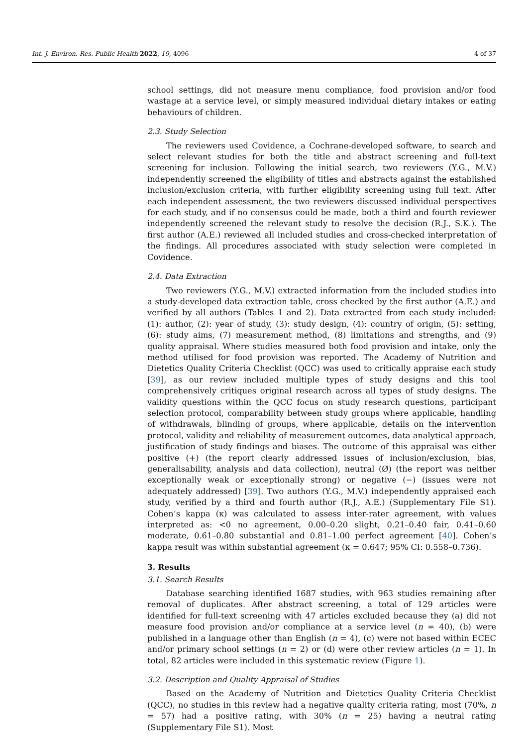Int. J. Environ. Res. Public Health 2022, 19, 4096 4 of 37
school settings, did not measure menu compliance, food provision and/or food wastage at a service level, or simply measured individual dietary intakes or eating behaviours of children.
2.3. Study Selection
The reviewers used Covidence, a Cochrane-developed software, to search and select relevant studies for both the title and abstract screening and full-text screening for inclusion. Following the initial search, two reviewers (Y.G., M.V.) independently screened the eligibility of titles and abstracts against the established inclusion/exclusion criteria, with further eligibility screening using full text. After each independent assessment, the two reviewers discussed individual perspectives for each study, and if no consensus could be made, both a third and fourth reviewer independently screened the relevant study to resolve the decision (R.J., S.K.). The first author (A.E.) reviewed all included studies and cross-checked interpretation of the findings. All procedures associated with study selection were completed in Covidence.
2.4. Data Extraction
Two reviewers (Y.G., M.V.) extracted information from the included studies into a study-developed data extraction table, cross checked by the first author (A.E.) and verified by all authors (Tables 1 and 2). Data extracted from each study included: (1): author, (2): year of study, (3): study design, (4): country of origin, (5): setting, (6): study aims, (7) measurement method, (8) limitations and strengths, and (9) quality appraisal. Where studies measured both food provision and intake, only the method utilised for food provision was reported. The Academy of Nutrition and Dietetics Quality Criteria Checklist (QCC) was used to critically appraise each study [39], as our review included multiple types of study designs and this tool comprehensively critiques original research across all types of study designs. The validity questions within the QCC focus on study research questions, participant selection protocol, comparability between study groups where applicable, handling of withdrawals, blinding of groups, where applicable, details on the intervention protocol, validity and reliability of measurement outcomes, data analytical approach, justification of study findings and biases. The outcome of this appraisal was either positive (+) (the report clearly addressed issues of inclusion/exclusion, bias, generalisability, analysis and data collection), neutral (Ø) (the report was neither exceptionally weak or exceptionally strong) or negative (−) (issues were not adequately addressed) [39]. Two authors (Y.G., M.V.) independently appraised each study, verified by a third and fourth author (R.J., A.E.) (Supplementary File S1). Cohen’s kappa (κ) was calculated to assess inter-rater agreement, with values interpreted as: <0 no agreement, 0.00–0.20 slight, 0.21–0.40 fair, 0.41–0.60 moderate, 0.61–0.80 substantial and 0.81–1.00 perfect agreement [40]. Cohen’s kappa result was within substantial agreement (κ = 0.647; 95% CI: 0.558–0.736).
3. Results
3.1. Search Results
Database searching identified 1687 studies, with 963 studies remaining after removal of duplicates. After abstract screening, a total of 129 articles were identified for full-text screening with 47 articles excluded because they (a) did not measure food provision and/or compliance at a service level (n = 40), (b) were published in a language other than English (n = 4), (c) were not based within ECEC and/or primary school settings (n = 2) or (d) were other review articles (n = 1). In total, 82 articles were included in this systematic review (Figure 1).
3.2. Description and Quality Appraisal of Studies
Based on the Academy of Nutrition and Dietetics Quality Criteria Checklist (QCC), no studies in this review had a negative quality criteria rating, most (70%, n = 57) had a positive rating, with 30% (n = 25) having a neutral rating (Supplementary File S1). Most